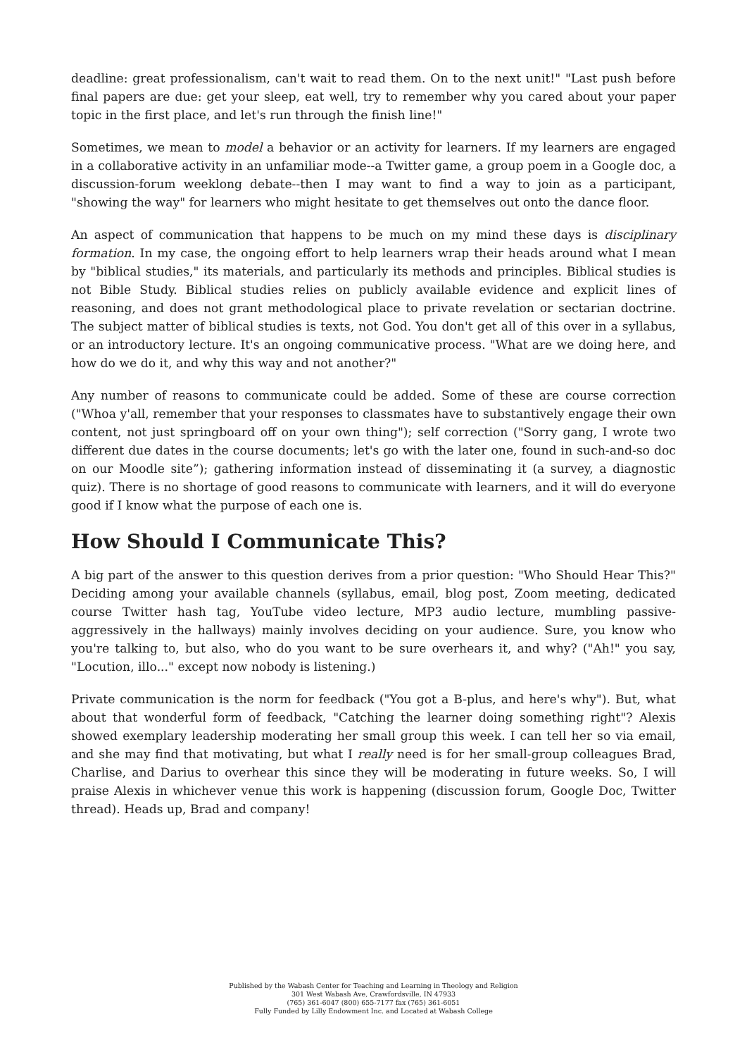deadline: great professionalism, can't wait to read them. On to the next unit!" "Last push before final papers are due: get your sleep, eat well, try to remember why you cared about your paper topic in the first place, and let's run through the finish line!"
Sometimes, we mean to model a behavior or an activity for learners. If my learners are engaged in a collaborative activity in an unfamiliar mode--a Twitter game, a group poem in a Google doc, a discussion-forum weeklong debate--then I may want to find a way to join as a participant, "showing the way" for learners who might hesitate to get themselves out onto the dance floor.
An aspect of communication that happens to be much on my mind these days is disciplinary formation. In my case, the ongoing effort to help learners wrap their heads around what I mean by "biblical studies," its materials, and particularly its methods and principles. Biblical studies is not Bible Study. Biblical studies relies on publicly available evidence and explicit lines of reasoning, and does not grant methodological place to private revelation or sectarian doctrine. The subject matter of biblical studies is texts, not God. You don't get all of this over in a syllabus, or an introductory lecture. It's an ongoing communicative process. "What are we doing here, and how do we do it, and why this way and not another?"
Any number of reasons to communicate could be added. Some of these are course correction ("Whoa y'all, remember that your responses to classmates have to substantively engage their own content, not just springboard off on your own thing"); self correction ("Sorry gang, I wrote two different due dates in the course documents; let's go with the later one, found in such-and-so doc on our Moodle site”); gathering information instead of disseminating it (a survey, a diagnostic quiz). There is no shortage of good reasons to communicate with learners, and it will do everyone good if I know what the purpose of each one is.
How Should I Communicate This?
A big part of the answer to this question derives from a prior question: "Who Should Hear This?" Deciding among your available channels (syllabus, email, blog post, Zoom meeting, dedicated course Twitter hash tag, YouTube video lecture, MP3 audio lecture, mumbling passive-aggressively in the hallways) mainly involves deciding on your audience. Sure, you know who you're talking to, but also, who do you want to be sure overhears it, and why? ("Ah!" you say, "Locution, illo..." except now nobody is listening.)
Private communication is the norm for feedback ("You got a B-plus, and here's why"). But, what about that wonderful form of feedback, "Catching the learner doing something right"? Alexis showed exemplary leadership moderating her small group this week. I can tell her so via email, and she may find that motivating, but what I really need is for her small-group colleagues Brad, Charlise, and Darius to overhear this since they will be moderating in future weeks. So, I will praise Alexis in whichever venue this work is happening (discussion forum, Google Doc, Twitter thread). Heads up, Brad and company!
Published by the Wabash Center for Teaching and Learning in Theology and Religion
301 West Wabash Ave, Crawfordsville, IN 47933
(765) 361-6047 (800) 655-7177 fax (765) 361-6051
Fully Funded by Lilly Endowment Inc. and Located at Wabash College